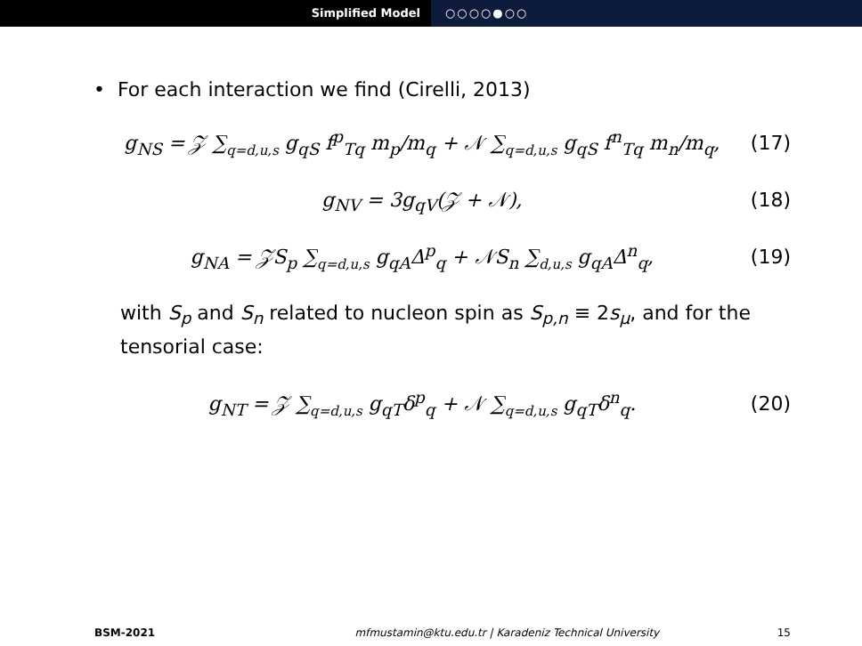Simplified Model ○○○○●○○
• For each interaction we find (Cirelli, 2013)
g<sub>NS</sub> = 𝒵 ∑<sub>q=d,u,s</sub> g<sub>qS</sub> f<sup>p</sup><sub>Tq</sub> m<sub>p</sub>/m<sub>q</sub> + 𝒩 ∑<sub>q=d,u,s</sub> g<sub>qS</sub> f<sup>n</sup><sub>Tq</sub> m<sub>n</sub>/m<sub>q</sub>,
(17)
g<sub>NV</sub> = 3g<sub>qV</sub>(𝒵 + 𝒩), (18)
g<sub>NA</sub> = 𝒵S<sub>p</sub> ∑<sub>q=d,u,s</sub> g<sub>qA</sub>Δ<sup>p</sup><sub>q</sub> + 𝒩S<sub>n</sub> ∑<sub>d,u,s</sub> g<sub>qA</sub>Δ<sup>n</sup><sub>q</sub>,
(19)
with S<sub>p</sub> and S<sub>n</sub> related to nucleon spin as S<sub>p,n</sub> ≡ 2s<sub>μ</sub>, and for the tensorial case:
g<sub>NT</sub> = 𝒵 ∑<sub>q=d,u,s</sub> g<sub>qT</sub>δ<sup>p</sup><sub>q</sub> + 𝒩 ∑<sub>q=d,u,s</sub> g<sub>qT</sub>δ<sup>n</sup><sub>q</sub>.
(20)
BSM-2021 mfmustamin@ktu.edu.tr | Karadeniz Technical University
15